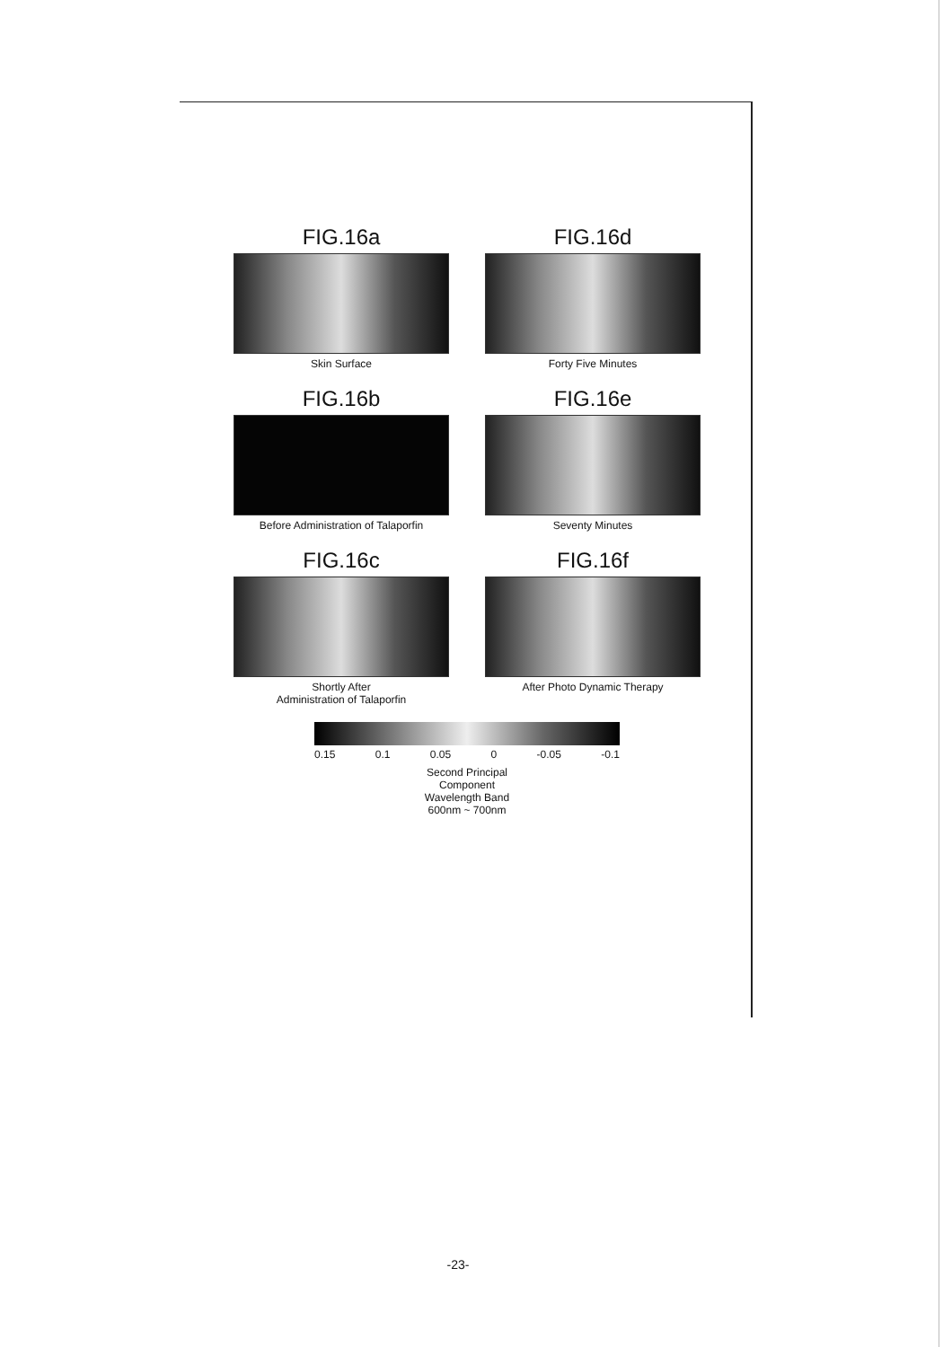FIG.16a
Skin Surface
FIG.16d
Forty Five Minutes
FIG.16b
Before Administration of Talaporfin
FIG.16e
Seventy Minutes
FIG.16c
Shortly After
Administration of Talaporfin
FIG.16f
After Photo Dynamic Therapy
0.15 0.1 0.05 0 -0.05 -0.1
Second Principal
Component
Wavelength Band
600nm ~ 700nm
-23-